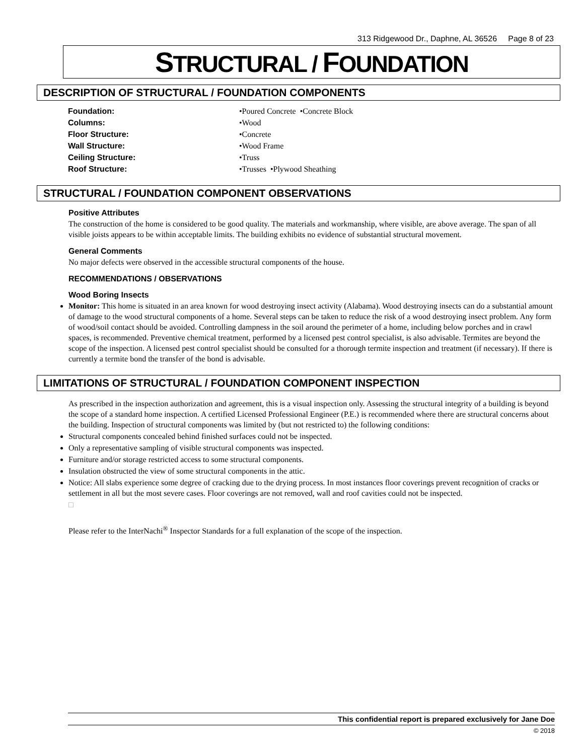313 Ridgewood Dr., Daphne, AL 36526 Page 8 of 23
STRUCTURAL / FOUNDATION
DESCRIPTION OF STRUCTURAL / FOUNDATION COMPONENTS
| Foundation: | •Poured Concrete •Concrete Block |
| Columns: | •Wood |
| Floor Structure: | •Concrete |
| Wall Structure: | •Wood Frame |
| Ceiling Structure: | •Truss |
| Roof Structure: | •Trusses •Plywood Sheathing |
STRUCTURAL / FOUNDATION COMPONENT OBSERVATIONS
Positive Attributes
The construction of the home is considered to be good quality. The materials and workmanship, where visible, are above average. The span of all visible joists appears to be within acceptable limits. The building exhibits no evidence of substantial structural movement.
General Comments
No major defects were observed in the accessible structural components of the house.
RECOMMENDATIONS / OBSERVATIONS
Wood Boring Insects
Monitor: This home is situated in an area known for wood destroying insect activity (Alabama). Wood destroying insects can do a substantial amount of damage to the wood structural components of a home. Several steps can be taken to reduce the risk of a wood destroying insect problem. Any form of wood/soil contact should be avoided. Controlling dampness in the soil around the perimeter of a home, including below porches and in crawl spaces, is recommended. Preventive chemical treatment, performed by a licensed pest control specialist, is also advisable. Termites are beyond the scope of the inspection. A licensed pest control specialist should be consulted for a thorough termite inspection and treatment (if necessary). If there is currently a termite bond the transfer of the bond is advisable.
LIMITATIONS OF STRUCTURAL / FOUNDATION COMPONENT INSPECTION
As prescribed in the inspection authorization and agreement, this is a visual inspection only. Assessing the structural integrity of a building is beyond the scope of a standard home inspection. A certified Licensed Professional Engineer (P.E.) is recommended where there are structural concerns about the building. Inspection of structural components was limited by (but not restricted to) the following conditions:
Structural components concealed behind finished surfaces could not be inspected.
Only a representative sampling of visible structural components was inspected.
Furniture and/or storage restricted access to some structural components.
Insulation obstructed the view of some structural components in the attic.
Notice: All slabs experience some degree of cracking due to the drying process. In most instances floor coverings prevent recognition of cracks or settlement in all but the most severe cases. Floor coverings are not removed, wall and roof cavities could not be inspected.
□
Please refer to the InterNachi<sup>®</sup> Inspector Standards for a full explanation of the scope of the inspection.
This confidential report is prepared exclusively for Jane Doe
© 2018